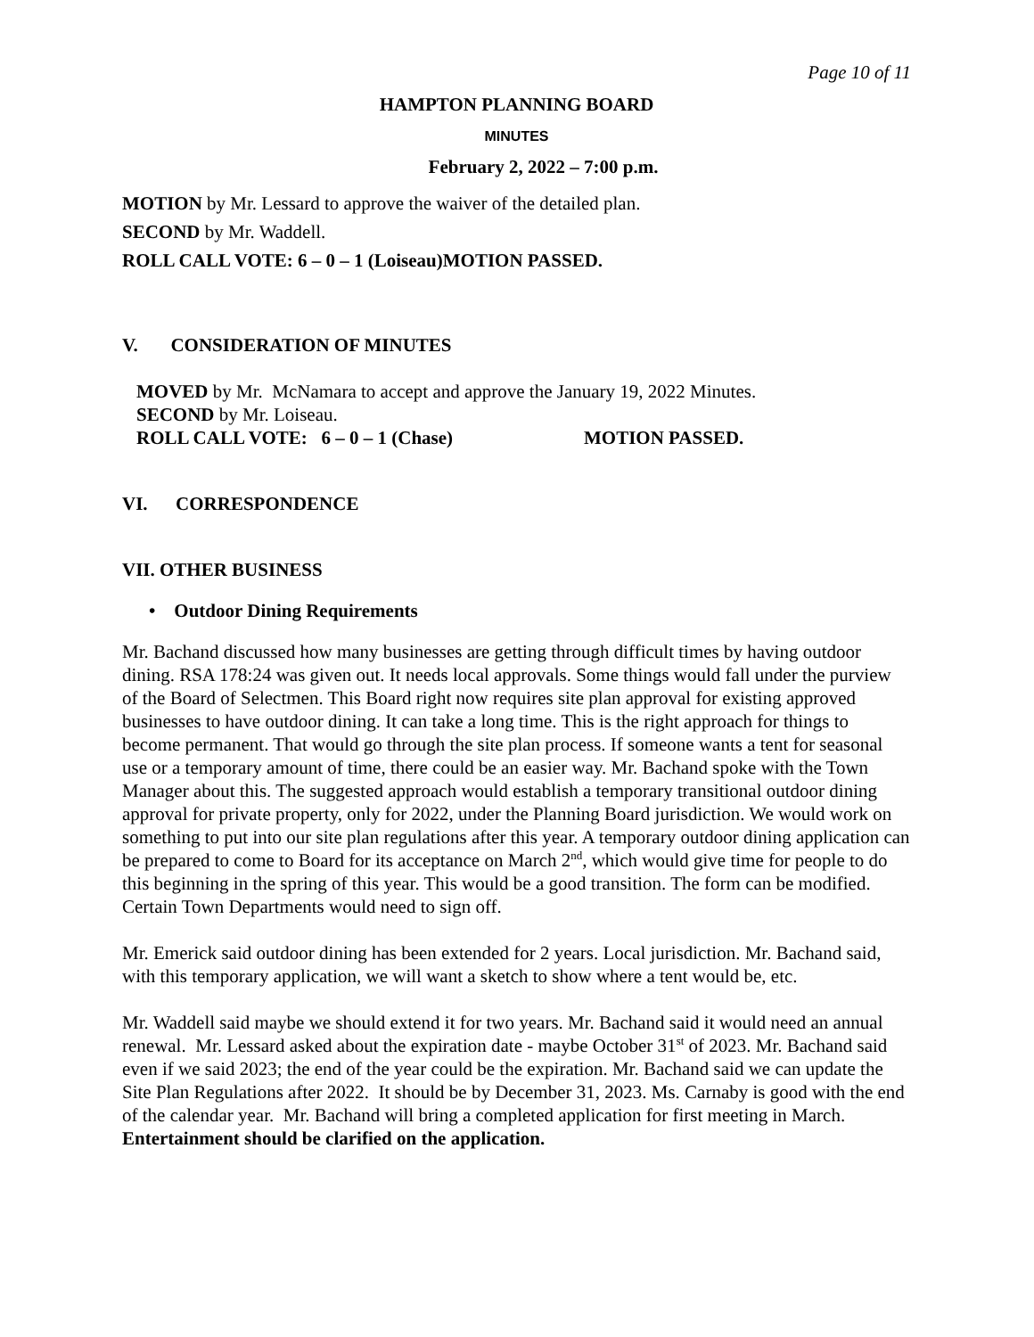Page 10 of 11
HAMPTON PLANNING BOARD
MINUTES
February 2, 2022 – 7:00 p.m.
MOTION by Mr. Lessard to approve the waiver of the detailed plan.
SECOND by Mr. Waddell.
ROLL CALL VOTE: 6 – 0 – 1 (Loiseau) MOTION PASSED.
V. CONSIDERATION OF MINUTES
MOVED by Mr. McNamara to accept and approve the January 19, 2022 Minutes.
SECOND by Mr. Loiseau.
ROLL CALL VOTE: 6 – 0 – 1 (Chase) MOTION PASSED.
VI. CORRESPONDENCE
VII. OTHER BUSINESS
• Outdoor Dining Requirements
Mr. Bachand discussed how many businesses are getting through difficult times by having outdoor dining. RSA 178:24 was given out. It needs local approvals. Some things would fall under the purview of the Board of Selectmen. This Board right now requires site plan approval for existing approved businesses to have outdoor dining. It can take a long time. This is the right approach for things to become permanent. That would go through the site plan process. If someone wants a tent for seasonal use or a temporary amount of time, there could be an easier way. Mr. Bachand spoke with the Town Manager about this. The suggested approach would establish a temporary transitional outdoor dining approval for private property, only for 2022, under the Planning Board jurisdiction. We would work on something to put into our site plan regulations after this year. A temporary outdoor dining application can be prepared to come to Board for its acceptance on March 2<sup>nd</sup>, which would give time for people to do this beginning in the spring of this year. This would be a good transition. The form can be modified. Certain Town Departments would need to sign off.
Mr. Emerick said outdoor dining has been extended for 2 years. Local jurisdiction. Mr. Bachand said, with this temporary application, we will want a sketch to show where a tent would be, etc.
Mr. Waddell said maybe we should extend it for two years. Mr. Bachand said it would need an annual renewal. Mr. Lessard asked about the expiration date - maybe October 31<sup>st</sup> of 2023. Mr. Bachand said even if we said 2023; the end of the year could be the expiration. Mr. Bachand said we can update the Site Plan Regulations after 2022. It should be by December 31, 2023. Ms. Carnaby is good with the end of the calendar year. Mr. Bachand will bring a completed application for first meeting in March. Entertainment should be clarified on the application.